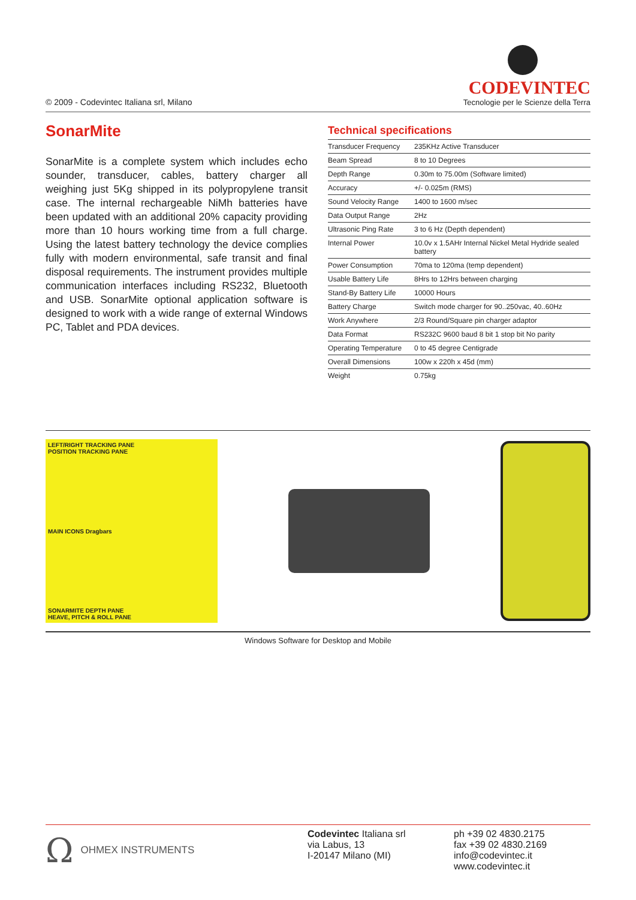© 2009 - Codevintec Italiana srl, Milano
CODEVINTEC
Tecnologie per le Scienze della Terra
SonarMite
SonarMite is a complete system which includes echo sounder, transducer, cables, battery charger all weighing just 5Kg shipped in its polypropylene transit case. The internal rechargeable NiMh batteries have been updated with an additional 20% capacity providing more than 10 hours working time from a full charge. Using the latest battery technology the device complies fully with modern environmental, safe transit and final disposal requirements. The instrument provides multiple communication interfaces including RS232, Bluetooth and USB. SonarMite optional application software is designed to work with a wide range of external Windows PC, Tablet and PDA devices.
Technical specifications
| Transducer Frequency | 235KHz Active Transducer |
| Beam Spread | 8 to 10 Degrees |
| Depth Range | 0.30m to 75.00m (Software limited) |
| Accuracy | +/- 0.025m (RMS) |
| Sound Velocity Range | 1400 to 1600 m/sec |
| Data Output Range | 2Hz |
| Ultrasonic Ping Rate | 3 to 6 Hz (Depth dependent) |
| Internal Power | 10.0v x 1.5AHr Internal Nickel Metal Hydride sealed battery |
| Power Consumption | 70ma to 120ma (temp dependent) |
| Usable Battery Life | 8Hrs to 12Hrs between charging |
| Stand-By Battery Life | 10000 Hours |
| Battery Charge | Switch mode charger for 90..250vac, 40..60Hz |
| Work Anywhere | 2/3 Round/Square pin charger adaptor |
| Data Format | RS232C 9600 baud 8 bit 1 stop bit No parity |
| Operating Temperature | 0 to 45 degree Centigrade |
| Overall Dimensions | 100w x 220h x 45d (mm) |
| Weight | 0.75kg |
LEFT/RIGHT TRACKING PANE
POSITION TRACKING PANE
MAIN ICONS Dragbars
SONARMITE DEPTH PANE
HEAVE, PITCH & ROLL PANE
Windows Software for Desktop and Mobile
Ω OHMEX INSTRUMENTS Codevintec Italiana srl
via Labus, 13
I-20147 Milano (MI)
ph +39 02 4830.2175
fax +39 02 4830.2169
info@codevintec.it
www.codevintec.it